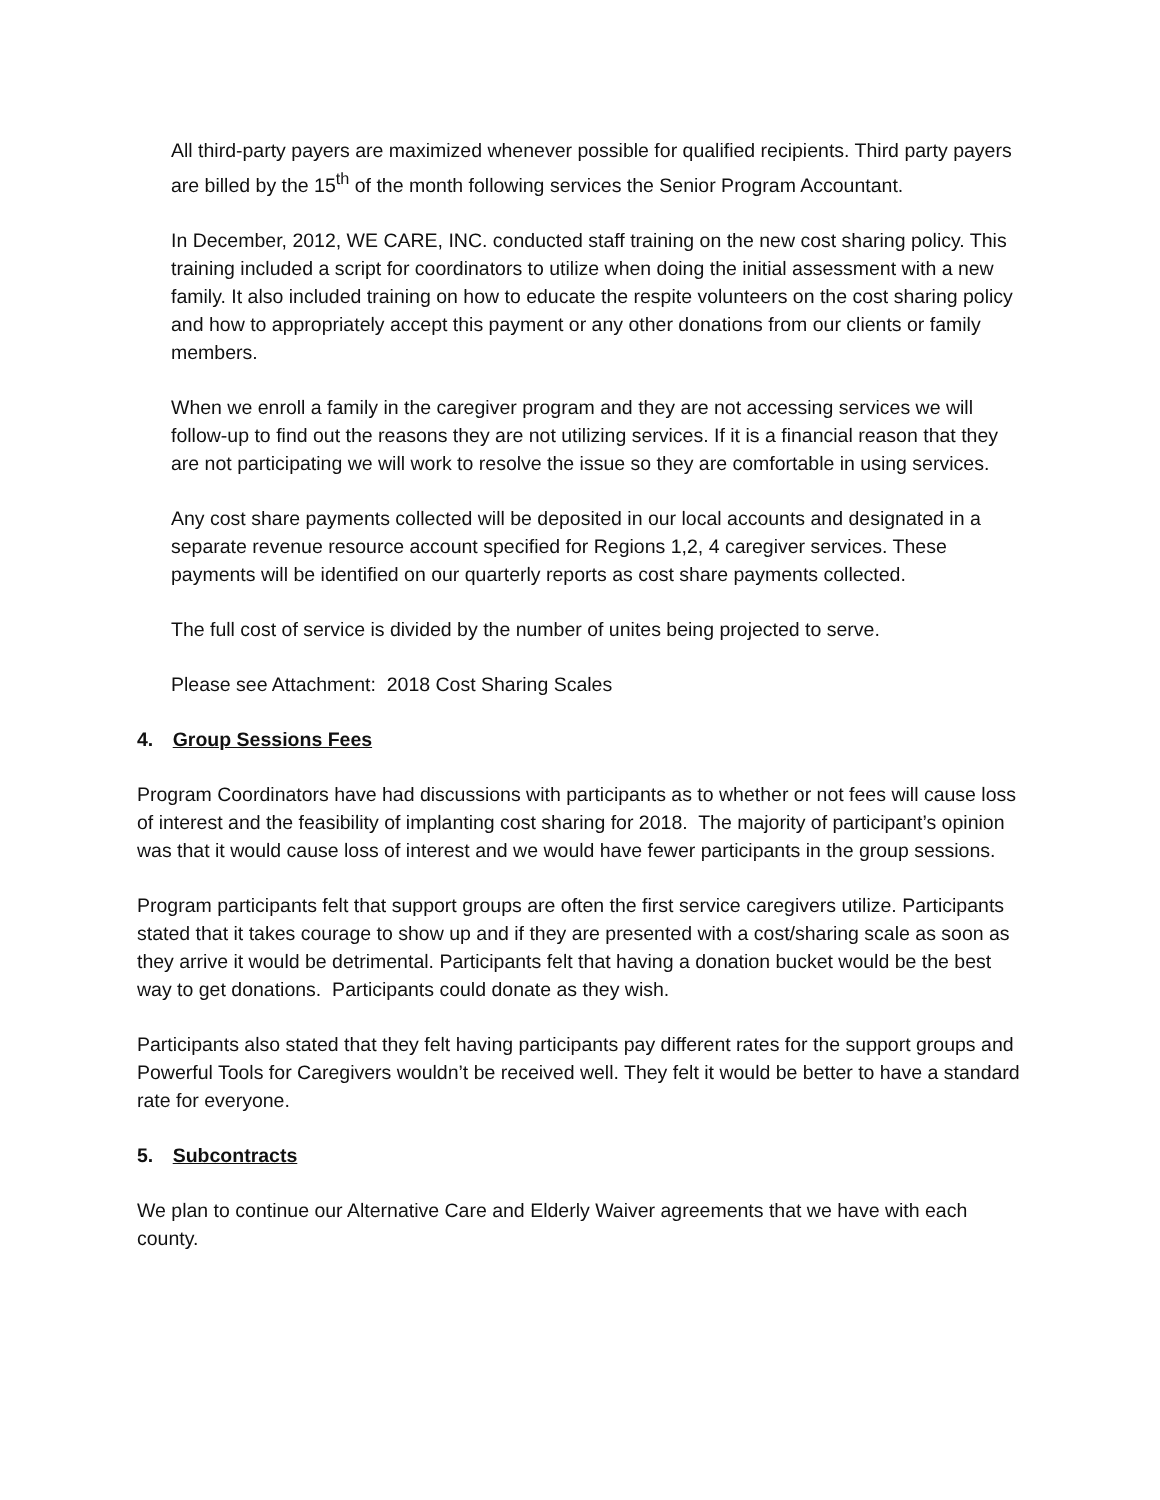All third-party payers are maximized whenever possible for qualified recipients. Third party payers are billed by the 15<sup>th</sup> of the month following services the Senior Program Accountant.
In December, 2012, WE CARE, INC. conducted staff training on the new cost sharing policy. This training included a script for coordinators to utilize when doing the initial assessment with a new family. It also included training on how to educate the respite volunteers on the cost sharing policy and how to appropriately accept this payment or any other donations from our clients or family members.
When we enroll a family in the caregiver program and they are not accessing services we will follow-up to find out the reasons they are not utilizing services. If it is a financial reason that they are not participating we will work to resolve the issue so they are comfortable in using services.
Any cost share payments collected will be deposited in our local accounts and designated in a separate revenue resource account specified for Regions 1,2, 4 caregiver services. These payments will be identified on our quarterly reports as cost share payments collected.
The full cost of service is divided by the number of unites being projected to serve.
Please see Attachment: 2018 Cost Sharing Scales
4. Group Sessions Fees
Program Coordinators have had discussions with participants as to whether or not fees will cause loss of interest and the feasibility of implanting cost sharing for 2018. The majority of participant’s opinion was that it would cause loss of interest and we would have fewer participants in the group sessions.
Program participants felt that support groups are often the first service caregivers utilize. Participants stated that it takes courage to show up and if they are presented with a cost/sharing scale as soon as they arrive it would be detrimental. Participants felt that having a donation bucket would be the best way to get donations. Participants could donate as they wish.
Participants also stated that they felt having participants pay different rates for the support groups and Powerful Tools for Caregivers wouldn’t be received well. They felt it would be better to have a standard rate for everyone.
5. Subcontracts
We plan to continue our Alternative Care and Elderly Waiver agreements that we have with each county.